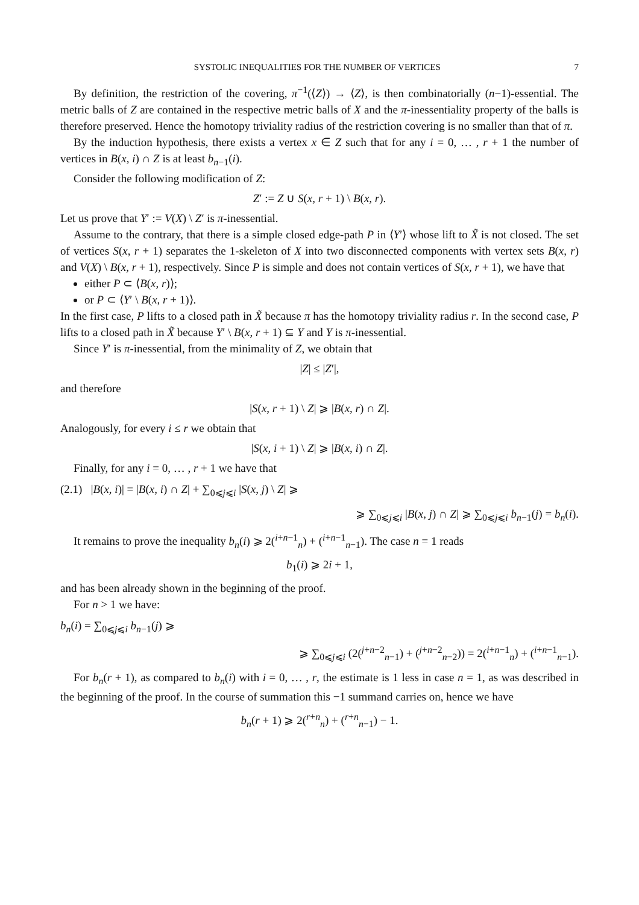SYSTOLIC INEQUALITIES FOR THE NUMBER OF VERTICES 7
By definition, the restriction of the covering, π<sup>−1</sup>(⟨Z⟩) → ⟨Z⟩, is then combinatorially (n−1)-essential. The metric balls of Z are contained in the respective metric balls of X and the π-inessentiality property of the balls is therefore preserved. Hence the homotopy triviality radius of the restriction covering is no smaller than that of π.
By the induction hypothesis, there exists a vertex x ∈ Z such that for any i = 0, … , r + 1 the number of vertices in B(x, i) ∩ Z is at least b<sub>n−1</sub>(i).
Consider the following modification of Z:
Z′ := Z ∪ S(x, r + 1) \ B(x, r).
Let us prove that Y′ := V(X) \ Z′ is π-inessential.
Assume to the contrary, that there is a simple closed edge-path P in ⟨Y′⟩ whose lift to X̃ is not closed. The set of vertices S(x, r + 1) separates the 1-skeleton of X into two disconnected components with vertex sets B(x, r) and V(X) \ B(x, r + 1), respectively. Since P is simple and does not contain vertices of S(x, r + 1), we have that
either P ⊂ ⟨B(x, r)⟩;
or P ⊂ ⟨Y′ \ B(x, r + 1)⟩.
In the first case, P lifts to a closed path in X̃ because π has the homotopy triviality radius r. In the second case, P lifts to a closed path in X̃ because Y′ \ B(x, r + 1) ⊆ Y and Y is π-inessential.
Since Y′ is π-inessential, from the minimality of Z, we obtain that
|Z| ≤ |Z′|,
and therefore
|S(x, r + 1) \ Z| ⩾ |B(x, r) ∩ Z|.
Analogously, for every i ≤ r we obtain that
|S(x, i + 1) \ Z| ⩾ |B(x, i) ∩ Z|.
Finally, for any i = 0, … , r + 1 we have that
(2.1) |B(x, i)| = |B(x, i) ∩ Z| + ∑<sub>0⩽j⩽i</sub> |S(x, j) \ Z| ⩾
⩾ ∑<sub>0⩽j⩽i</sub> |B(x, j) ∩ Z| ⩾ ∑<sub>0⩽j⩽i</sub> b<sub>n−1</sub>(j) = b<sub>n</sub>(i).
It remains to prove the inequality b<sub>n</sub>(i) ⩾ 2(<sup>i+n−1</sup><sub>n</sub>) + (<sup>i+n−1</sup><sub>n−1</sub>). The case n = 1 reads
b<sub>1</sub>(i) ⩾ 2i + 1,
and has been already shown in the beginning of the proof.
For n > 1 we have:
b<sub>n</sub>(i) = ∑<sub>0⩽j⩽i</sub> b<sub>n−1</sub>(j) ⩾
⩾ ∑<sub>0⩽j⩽i</sub> (2(<sup>j+n−2</sup><sub>n−1</sub>) + (<sup>j+n−2</sup><sub>n−2</sub>)) = 2(<sup>i+n−1</sup><sub>n</sub>) + (<sup>i+n−1</sup><sub>n−1</sub>).
For b<sub>n</sub>(r + 1), as compared to b<sub>n</sub>(i) with i = 0, … , r, the estimate is 1 less in case n = 1, as was described in the beginning of the proof. In the course of summation this −1 summand carries on, hence we have
b<sub>n</sub>(r + 1) ⩾ 2(<sup>r+n</sup><sub>n</sub>) + (<sup>r+n</sup><sub>n−1</sub>) − 1.